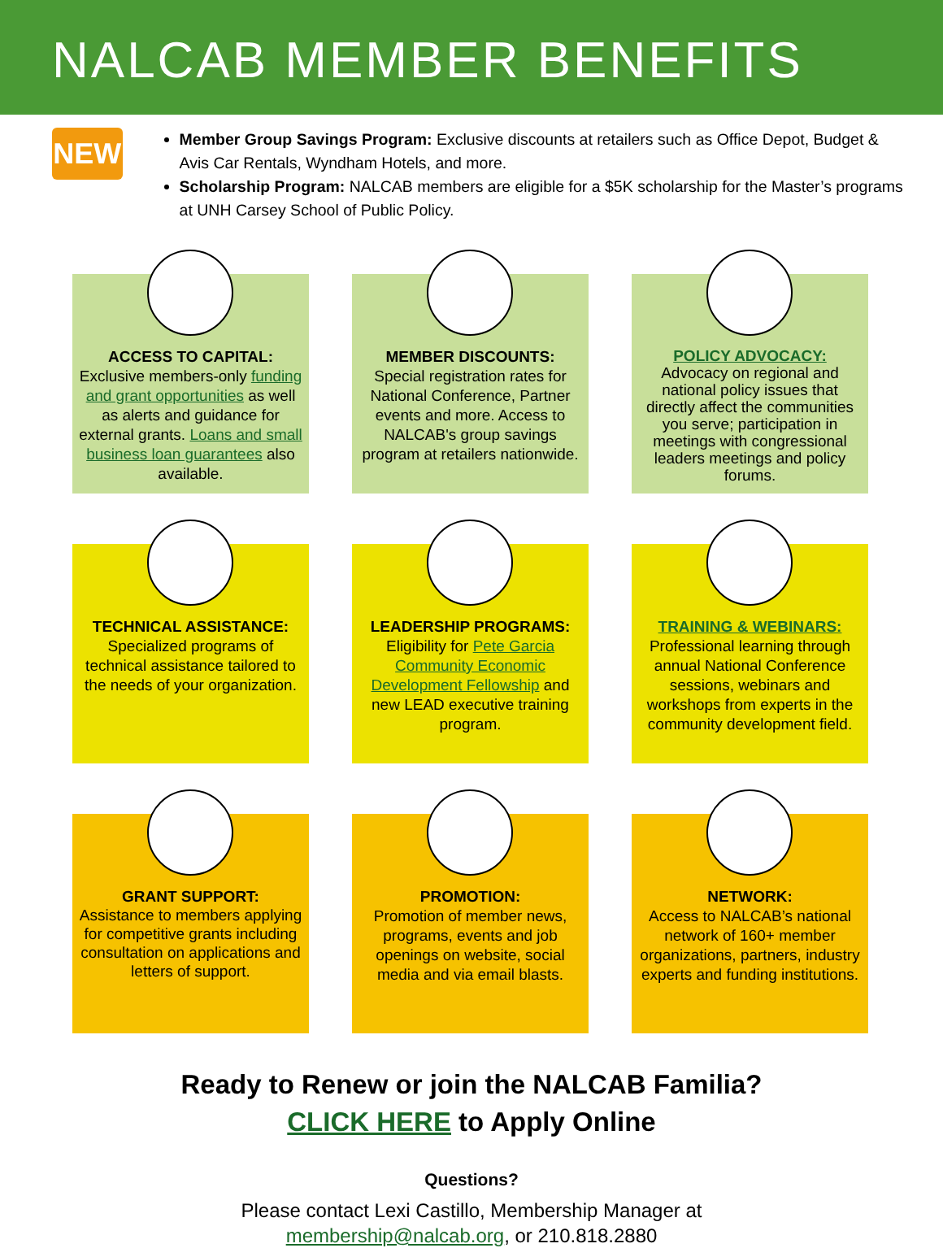NALCAB MEMBER BENEFITS
NEW
Member Group Savings Program: Exclusive discounts at retailers such as Office Depot, Budget & Avis Car Rentals, Wyndham Hotels, and more.
Scholarship Program: NALCAB members are eligible for a $5K scholarship for the Master’s programs at UNH Carsey School of Public Policy.
ACCESS TO CAPITAL:
Exclusive members-only funding and grant opportunities as well as alerts and guidance for external grants. Loans and small business loan guarantees also available.
MEMBER DISCOUNTS:
Special registration rates for National Conference, Partner events and more. Access to NALCAB's group savings program at retailers nationwide.
POLICY ADVOCACY:
Advocacy on regional and national policy issues that directly affect the communities you serve; participation in meetings with congressional leaders meetings and policy forums.
TECHNICAL ASSISTANCE:
Specialized programs of technical assistance tailored to the needs of your organization.
LEADERSHIP PROGRAMS:
Eligibility for Pete Garcia Community Economic Development Fellowship and new LEAD executive training program.
TRAINING & WEBINARS:
Professional learning through annual National Conference sessions, webinars and workshops from experts in the community development field.
GRANT SUPPORT:
Assistance to members applying for competitive grants including consultation on applications and letters of support.
PROMOTION:
Promotion of member news, programs, events and job openings on website, social media and via email blasts.
NETWORK:
Access to NALCAB’s national network of 160+ member organizations, partners, industry experts and funding institutions.
Ready to Renew or join the NALCAB Familia?
CLICK HERE to Apply Online
Questions?
Please contact Lexi Castillo, Membership Manager at
membership@nalcab.org, or 210.818.2880